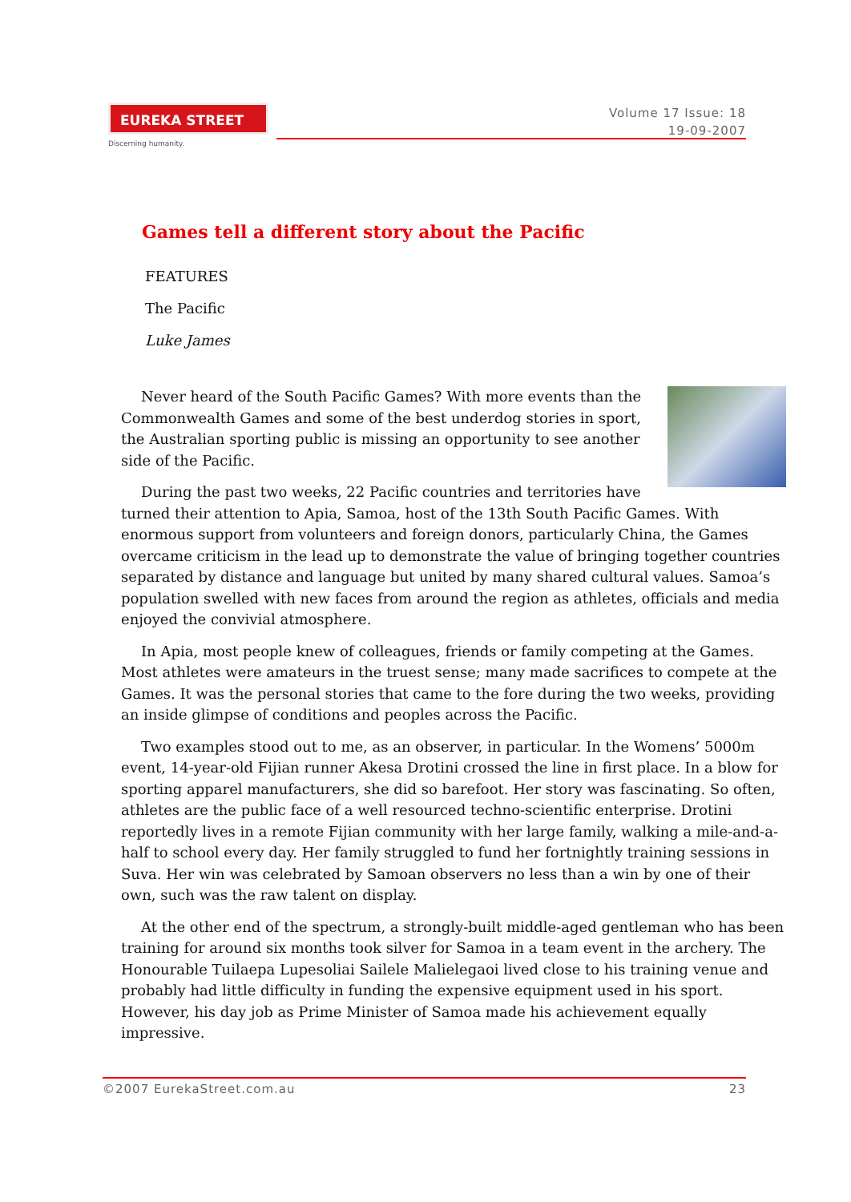EUREKA STREET
Discerning humanity.
Volume 17 Issue: 18
19-09-2007
Games tell a different story about the Pacific
FEATURES
The Pacific
Luke James
Never heard of the South Pacific Games? With more events than the Commonwealth Games and some of the best underdog stories in sport, the Australian sporting public is missing an opportunity to see another side of the Pacific.
During the past two weeks, 22 Pacific countries and territories have turned their attention to Apia, Samoa, host of the 13th South Pacific Games. With enormous support from volunteers and foreign donors, particularly China, the Games overcame criticism in the lead up to demonstrate the value of bringing together countries separated by distance and language but united by many shared cultural values. Samoa’s population swelled with new faces from around the region as athletes, officials and media enjoyed the convivial atmosphere.
In Apia, most people knew of colleagues, friends or family competing at the Games. Most athletes were amateurs in the truest sense; many made sacrifices to compete at the Games. It was the personal stories that came to the fore during the two weeks, providing an inside glimpse of conditions and peoples across the Pacific.
Two examples stood out to me, as an observer, in particular. In the Womens’ 5000m event, 14-year-old Fijian runner Akesa Drotini crossed the line in first place. In a blow for sporting apparel manufacturers, she did so barefoot. Her story was fascinating. So often, athletes are the public face of a well resourced techno-scientific enterprise. Drotini reportedly lives in a remote Fijian community with her large family, walking a mile-and-a-half to school every day. Her family struggled to fund her fortnightly training sessions in Suva. Her win was celebrated by Samoan observers no less than a win by one of their own, such was the raw talent on display.
At the other end of the spectrum, a strongly-built middle-aged gentleman who has been training for around six months took silver for Samoa in a team event in the archery. The Honourable Tuilaepa Lupesoliai Sailele Malielegaoi lived close to his training venue and probably had little difficulty in funding the expensive equipment used in his sport. However, his day job as Prime Minister of Samoa made his achievement equally impressive.
©2007 EurekaStreet.com.au 23